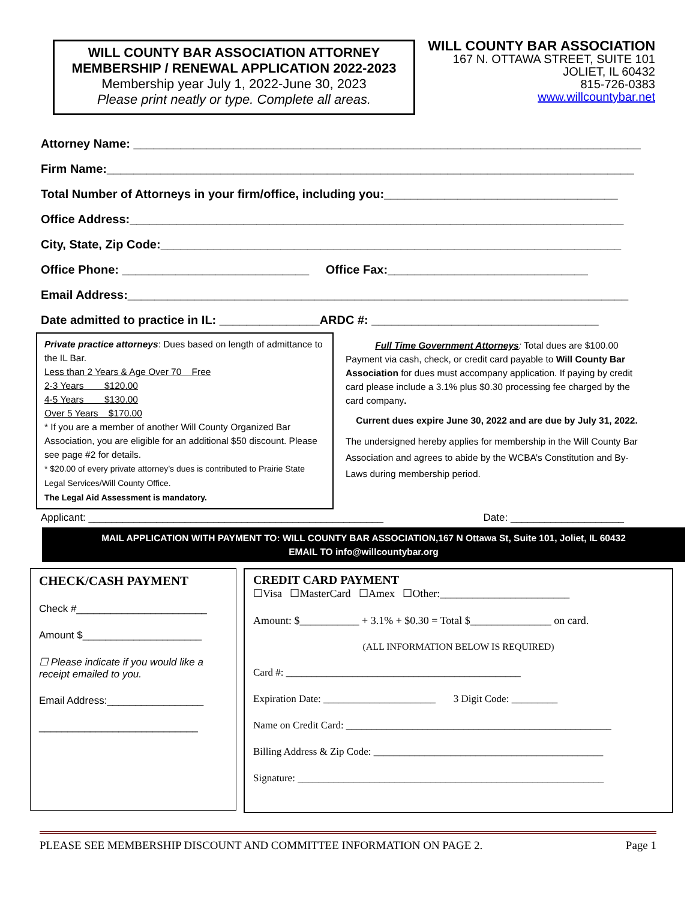WILL COUNTY BAR ASSOCIATION ATTORNEY
MEMBERSHIP / RENEWAL APPLICATION 2022-2023
Membership year July 1, 2022-June 30, 2023
Please print neatly or type. Complete all areas.
WILL COUNTY BAR ASSOCIATION
167 N. OTTAWA STREET, SUITE 101
JOLIET, IL 60432
815-726-0383
www.willcountybar.net
Attorney Name: ____________________________________________________________________________
Firm Name:_______________________________________________________________________________
Total Number of Attorneys in your firm/office, including you:___________________________________
Office Address:__________________________________________________________________________
City, State, Zip Code:_____________________________________________________________________
Office Phone: ____________________________ Office Fax:______________________________
Email Address:___________________________________________________________________________
Date admitted to practice in IL: _______________ARDC #: __________________________________
Private practice attorneys: Dues based on length of admittance to the IL Bar.
Less than 2 Years & Age Over 70 Free
2-3 Years $120.00
4-5 Years $130.00
Over 5 Years $170.00
* If you are a member of another Will County Organized Bar Association, you are eligible for an additional $50 discount. Please see page #2 for details.
* $20.00 of every private attorney’s dues is contributed to Prairie State Legal Services/Will County Office.
The Legal Aid Assessment is mandatory.
Full Time Government Attorneys: Total dues are $100.00
Payment via cash, check, or credit card payable to Will County Bar Association for dues must accompany application. If paying by credit card please include a 3.1% plus $0.30 processing fee charged by the card company.
Current dues expire June 30, 2022 and are due by July 31, 2022.
The undersigned hereby applies for membership in the Will County Bar Association and agrees to abide by the WCBA’s Constitution and By-Laws during membership period.
Applicant: ____________________________________________________ Date: ____________________
MAIL APPLICATION WITH PAYMENT TO: WILL COUNTY BAR ASSOCIATION,167 N Ottawa St, Suite 101, Joliet, IL 60432
EMAIL TO info@willcountybar.org
CHECK/CASH PAYMENT
Check #_______________________
Amount $_____________________
☐ Please indicate if you would like a receipt emailed to you.
Email Address:_________________
____________________________
CREDIT CARD PAYMENT
☐Visa ☐MasterCard ☐Amex ☐Other:________________________
Amount: $___________ + 3.1% + $0.30 = Total $_______________ on card.
(ALL INFORMATION BELOW IS REQUIRED)
Card #: ______________________________________________
Expiration Date: ______________________ 3 Digit Code: _________
Name on Credit Card: ____________________________________________________
Billing Address & Zip Code: _____________________________________________
Signature: ____________________________________________________________
PLEASE SEE MEMBERSHIP DISCOUNT AND COMMITTEE INFORMATION ON PAGE 2. Page 1